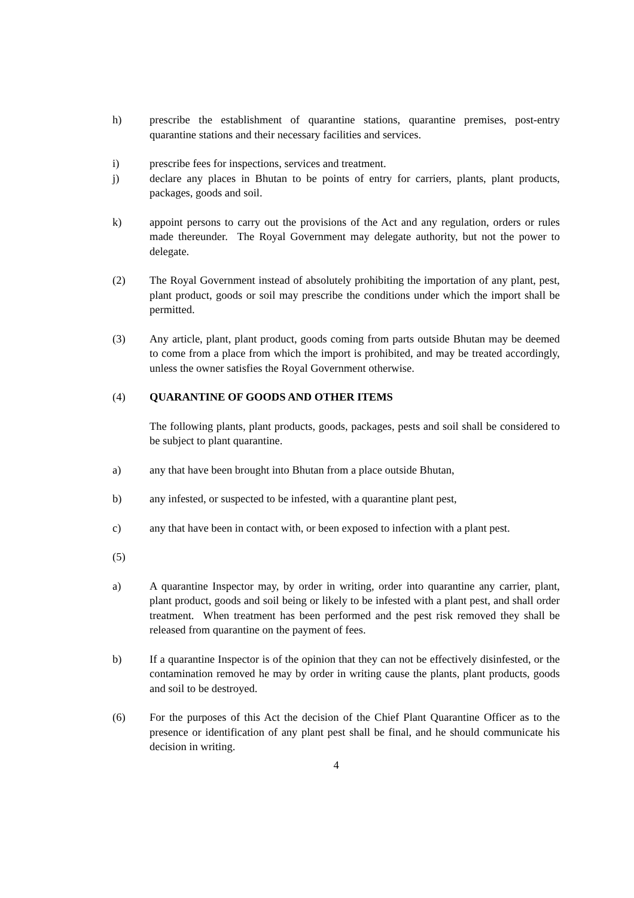h) prescribe the establishment of quarantine stations, quarantine premises, post-entry quarantine stations and their necessary facilities and services.
i) prescribe fees for inspections, services and treatment.
j) declare any places in Bhutan to be points of entry for carriers, plants, plant products, packages, goods and soil.
k) appoint persons to carry out the provisions of the Act and any regulation, orders or rules made thereunder. The Royal Government may delegate authority, but not the power to delegate.
(2) The Royal Government instead of absolutely prohibiting the importation of any plant, pest, plant product, goods or soil may prescribe the conditions under which the import shall be permitted.
(3) Any article, plant, plant product, goods coming from parts outside Bhutan may be deemed to come from a place from which the import is prohibited, and may be treated accordingly, unless the owner satisfies the Royal Government otherwise.
(4) QUARANTINE OF GOODS AND OTHER ITEMS
The following plants, plant products, goods, packages, pests and soil shall be considered to be subject to plant quarantine.
a) any that have been brought into Bhutan from a place outside Bhutan,
b) any infested, or suspected to be infested, with a quarantine plant pest,
c) any that have been in contact with, or been exposed to infection with a plant pest.
(5)
a) A quarantine Inspector may, by order in writing, order into quarantine any carrier, plant, plant product, goods and soil being or likely to be infested with a plant pest, and shall order treatment. When treatment has been performed and the pest risk removed they shall be released from quarantine on the payment of fees.
b) If a quarantine Inspector is of the opinion that they can not be effectively disinfested, or the contamination removed he may by order in writing cause the plants, plant products, goods and soil to be destroyed.
(6) For the purposes of this Act the decision of the Chief Plant Quarantine Officer as to the presence or identification of any plant pest shall be final, and he should communicate his decision in writing.
4